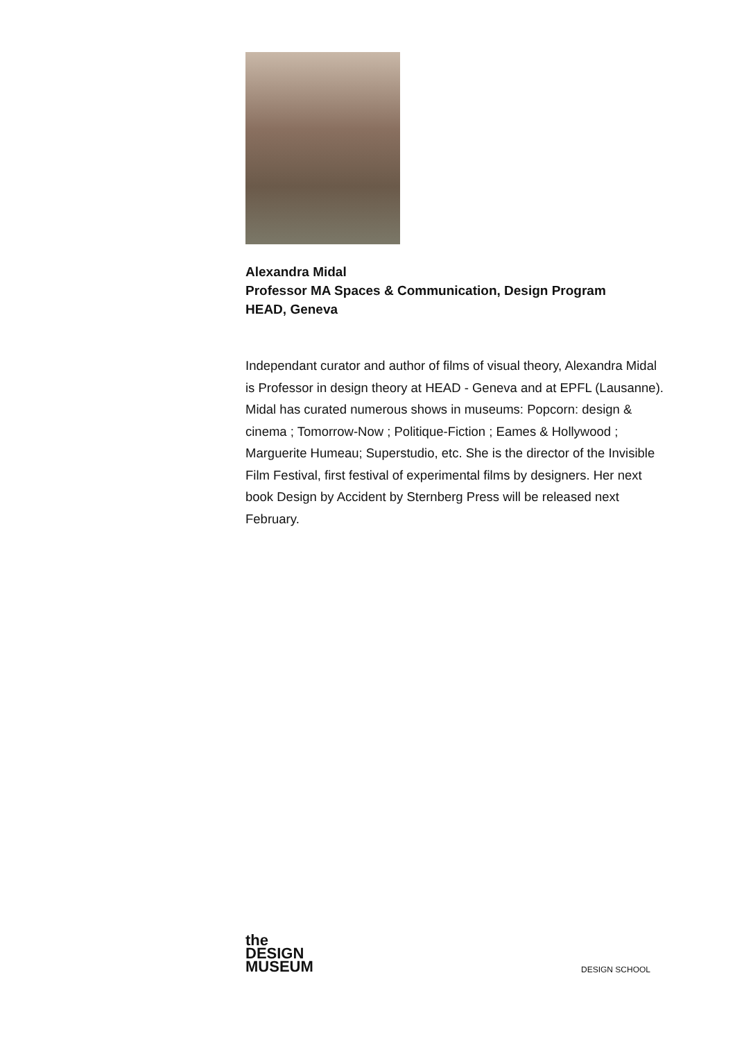Alexandra Midal
Professor MA Spaces & Communication, Design Program
HEAD, Geneva
Independant curator and author of films of visual theory, Alexandra Midal is Professor in design theory at HEAD - Geneva and at EPFL (Lausanne). Midal has curated numerous shows in museums: Popcorn: design & cinema ; Tomorrow-Now ; Politique-Fiction ; Eames & Hollywood ; Marguerite Humeau; Superstudio, etc. She is the director of the Invisible Film Festival, first festival of experimental films by designers. Her next book Design by Accident by Sternberg Press will be released next February.
the
DESIGN
MUSEUM
DESIGN SCHOOL